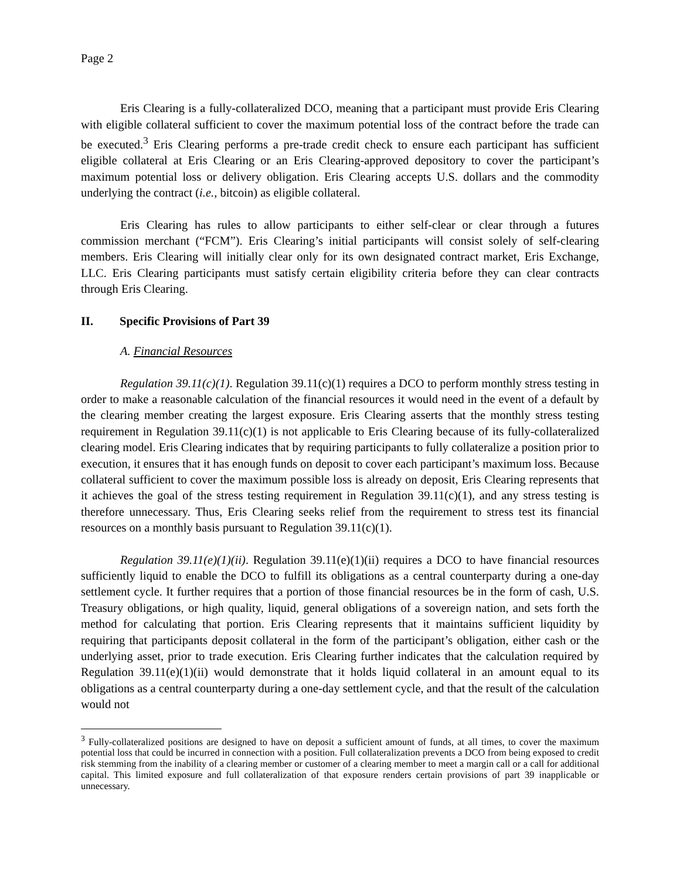Page 2
Eris Clearing is a fully-collateralized DCO, meaning that a participant must provide Eris Clearing with eligible collateral sufficient to cover the maximum potential loss of the contract before the trade can be executed.<sup>3</sup> Eris Clearing performs a pre-trade credit check to ensure each participant has sufficient eligible collateral at Eris Clearing or an Eris Clearing-approved depository to cover the participant’s maximum potential loss or delivery obligation. Eris Clearing accepts U.S. dollars and the commodity underlying the contract (i.e., bitcoin) as eligible collateral.
Eris Clearing has rules to allow participants to either self-clear or clear through a futures commission merchant (“FCM”). Eris Clearing’s initial participants will consist solely of self-clearing members. Eris Clearing will initially clear only for its own designated contract market, Eris Exchange, LLC. Eris Clearing participants must satisfy certain eligibility criteria before they can clear contracts through Eris Clearing.
II. Specific Provisions of Part 39
A. Financial Resources
Regulation 39.11(c)(1). Regulation 39.11(c)(1) requires a DCO to perform monthly stress testing in order to make a reasonable calculation of the financial resources it would need in the event of a default by the clearing member creating the largest exposure. Eris Clearing asserts that the monthly stress testing requirement in Regulation 39.11(c)(1) is not applicable to Eris Clearing because of its fully-collateralized clearing model. Eris Clearing indicates that by requiring participants to fully collateralize a position prior to execution, it ensures that it has enough funds on deposit to cover each participant’s maximum loss. Because collateral sufficient to cover the maximum possible loss is already on deposit, Eris Clearing represents that it achieves the goal of the stress testing requirement in Regulation 39.11(c)(1), and any stress testing is therefore unnecessary. Thus, Eris Clearing seeks relief from the requirement to stress test its financial resources on a monthly basis pursuant to Regulation 39.11(c)(1).
Regulation 39.11(e)(1)(ii). Regulation 39.11(e)(1)(ii) requires a DCO to have financial resources sufficiently liquid to enable the DCO to fulfill its obligations as a central counterparty during a one-day settlement cycle. It further requires that a portion of those financial resources be in the form of cash, U.S. Treasury obligations, or high quality, liquid, general obligations of a sovereign nation, and sets forth the method for calculating that portion. Eris Clearing represents that it maintains sufficient liquidity by requiring that participants deposit collateral in the form of the participant’s obligation, either cash or the underlying asset, prior to trade execution. Eris Clearing further indicates that the calculation required by Regulation 39.11(e)(1)(ii) would demonstrate that it holds liquid collateral in an amount equal to its obligations as a central counterparty during a one-day settlement cycle, and that the result of the calculation would not
<sup>3</sup> Fully-collateralized positions are designed to have on deposit a sufficient amount of funds, at all times, to cover the maximum potential loss that could be incurred in connection with a position. Full collateralization prevents a DCO from being exposed to credit risk stemming from the inability of a clearing member or customer of a clearing member to meet a margin call or a call for additional capital. This limited exposure and full collateralization of that exposure renders certain provisions of part 39 inapplicable or unnecessary.